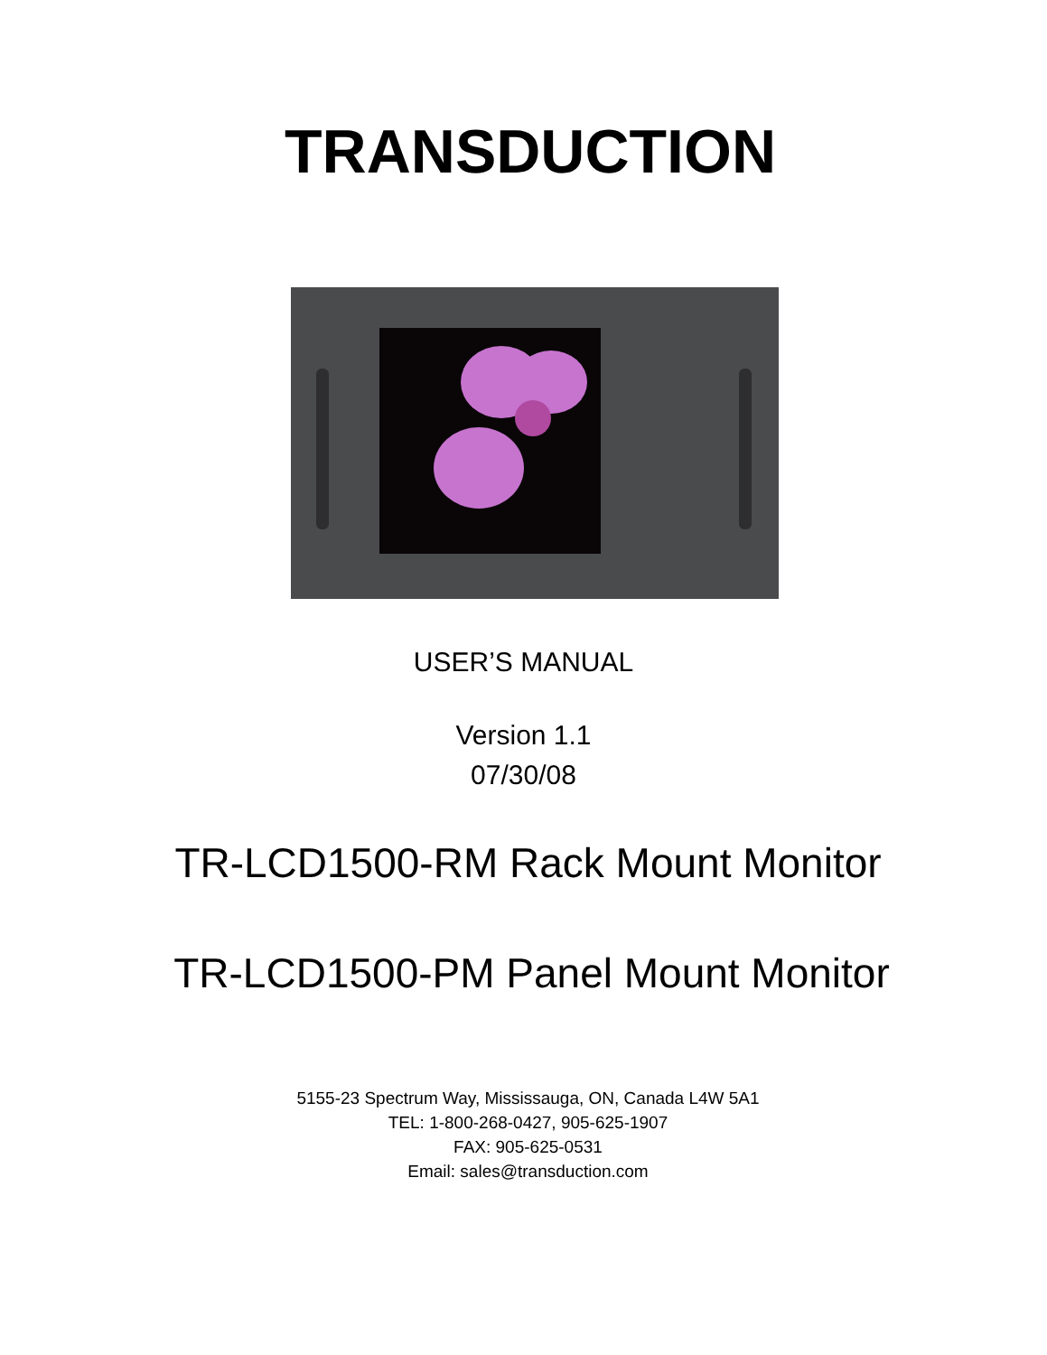TRANSDUCTION
USER’S MANUAL
Version 1.1
07/30/08
TR-LCD1500-RM Rack Mount Monitor
TR-LCD1500-PM Panel Mount Monitor
5155-23 Spectrum Way, Mississauga, ON, Canada L4W 5A1
TEL: 1-800-268-0427, 905-625-1907
FAX: 905-625-0531
Email: sales@transduction.com